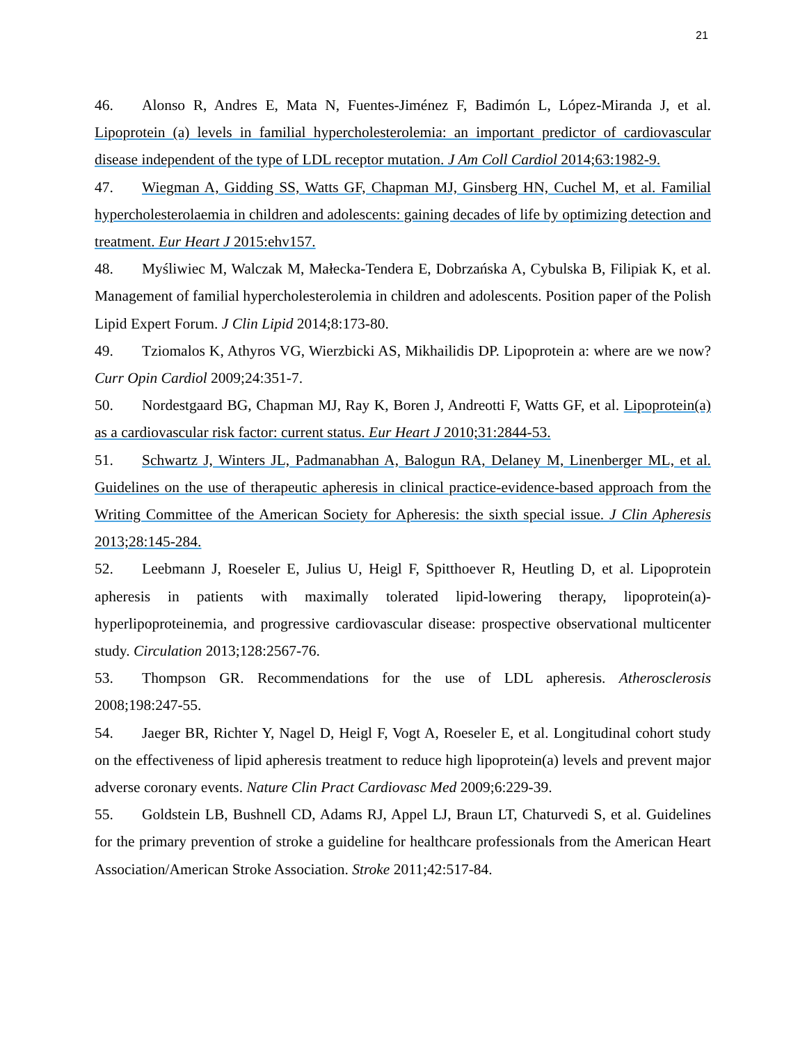21
46. Alonso R, Andres E, Mata N, Fuentes-Jiménez F, Badimón L, López-Miranda J, et al. Lipoprotein (a) levels in familial hypercholesterolemia: an important predictor of cardiovascular disease independent of the type of LDL receptor mutation. J Am Coll Cardiol 2014;63:1982-9.
47. Wiegman A, Gidding SS, Watts GF, Chapman MJ, Ginsberg HN, Cuchel M, et al. Familial hypercholesterolaemia in children and adolescents: gaining decades of life by optimizing detection and treatment. Eur Heart J 2015:ehv157.
48. Myśliwiec M, Walczak M, Małecka-Tendera E, Dobrzańska A, Cybulska B, Filipiak K, et al. Management of familial hypercholesterolemia in children and adolescents. Position paper of the Polish Lipid Expert Forum. J Clin Lipid 2014;8:173-80.
49. Tziomalos K, Athyros VG, Wierzbicki AS, Mikhailidis DP. Lipoprotein a: where are we now? Curr Opin Cardiol 2009;24:351-7.
50. Nordestgaard BG, Chapman MJ, Ray K, Boren J, Andreotti F, Watts GF, et al. Lipoprotein(a) as a cardiovascular risk factor: current status. Eur Heart J 2010;31:2844-53.
51. Schwartz J, Winters JL, Padmanabhan A, Balogun RA, Delaney M, Linenberger ML, et al. Guidelines on the use of therapeutic apheresis in clinical practice-evidence-based approach from the Writing Committee of the American Society for Apheresis: the sixth special issue. J Clin Apheresis 2013;28:145-284.
52. Leebmann J, Roeseler E, Julius U, Heigl F, Spitthoever R, Heutling D, et al. Lipoprotein apheresis in patients with maximally tolerated lipid-lowering therapy, lipoprotein(a)-hyperlipoproteinemia, and progressive cardiovascular disease: prospective observational multicenter study. Circulation 2013;128:2567-76.
53. Thompson GR. Recommendations for the use of LDL apheresis. Atherosclerosis 2008;198:247-55.
54. Jaeger BR, Richter Y, Nagel D, Heigl F, Vogt A, Roeseler E, et al. Longitudinal cohort study on the effectiveness of lipid apheresis treatment to reduce high lipoprotein(a) levels and prevent major adverse coronary events. Nature Clin Pract Cardiovasc Med 2009;6:229-39.
55. Goldstein LB, Bushnell CD, Adams RJ, Appel LJ, Braun LT, Chaturvedi S, et al. Guidelines for the primary prevention of stroke a guideline for healthcare professionals from the American Heart Association/American Stroke Association. Stroke 2011;42:517-84.